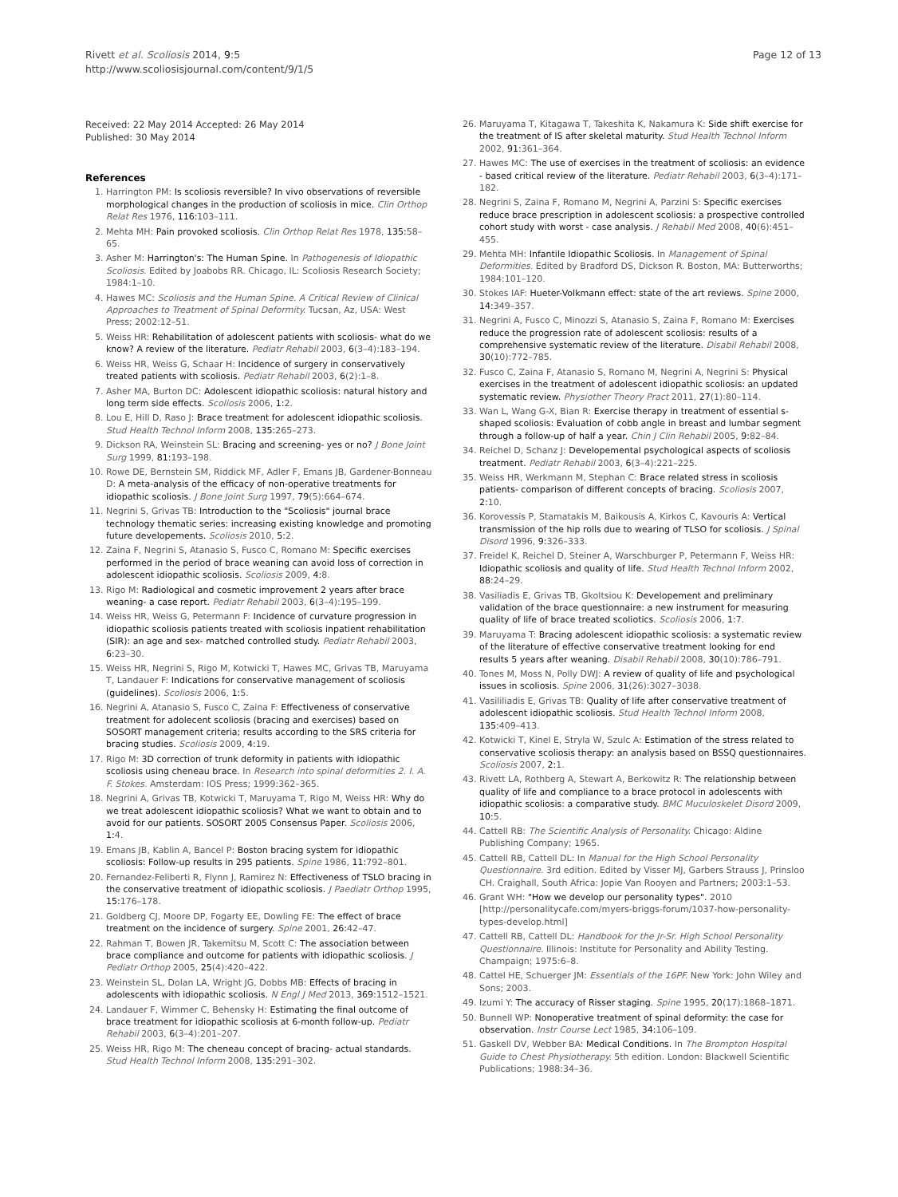Rivett et al. Scoliosis 2014, 9:5
http://www.scoliosisjournal.com/content/9/1/5
Page 12 of 13
Received: 22 May 2014 Accepted: 26 May 2014
Published: 30 May 2014
References
1. Harrington PM: Is scoliosis reversible? In vivo observations of reversible morphological changes in the production of scoliosis in mice. Clin Orthop Relat Res 1976, 116: 103–111.
2. Mehta MH: Pain provoked scoliosis. Clin Orthop Relat Res 1978, 135: 58–65.
3. Asher M: Harrington's: The Human Spine. In Pathogenesis of Idiopathic Scoliosis. Edited by Joabobs RR. Chicago, IL: Scoliosis Research Society; 1984:1–10.
4. Hawes MC: Scoliosis and the Human Spine. A Critical Review of Clinical Approaches to Treatment of Spinal Deformity. Tucsan, Az, USA: West Press; 2002:12–51.
5. Weiss HR: Rehabilitation of adolescent patients with scoliosis- what do we know? A review of the literature. Pediatr Rehabil 2003, 6(3–4):183–194.
6. Weiss HR, Weiss G, Schaar H: Incidence of surgery in conservatively treated patients with scoliosis. Pediatr Rehabil 2003, 6(2):1–8.
7. Asher MA, Burton DC: Adolescent idiopathic scoliosis: natural history and long term side effects. Scoliosis 2006, 1: 2.
8. Lou E, Hill D, Raso J: Brace treatment for adolescent idiopathic scoliosis. Stud Health Technol Inform 2008, 135: 265–273.
9. Dickson RA, Weinstein SL: Bracing and screening- yes or no? J Bone Joint Surg 1999, 81: 193–198.
10. Rowe DE, Bernstein SM, Riddick MF, Adler F, Emans JB, Gardener-Bonneau D: A meta-analysis of the efficacy of non-operative treatments for idiopathic scoliosis. J Bone Joint Surg 1997, 79(5):664–674.
11. Negrini S, Grivas TB: Introduction to the "Scoliosis" journal brace technology thematic series: increasing existing knowledge and promoting future developements. Scoliosis 2010, 5: 2.
12. Zaina F, Negrini S, Atanasio S, Fusco C, Romano M: Specific exercises performed in the period of brace weaning can avoid loss of correction in adolescent idiopathic scoliosis. Scoliosis 2009, 4: 8.
13. Rigo M: Radiological and cosmetic improvement 2 years after brace weaning- a case report. Pediatr Rehabil 2003, 6(3–4):195–199.
14. Weiss HR, Weiss G, Petermann F: Incidence of curvature progression in idiopathic scoliosis patients treated with scoliosis inpatient rehabilitation (SIR): an age and sex- matched controlled study. Pediatr Rehabil 2003, 6: 23–30.
15. Weiss HR, Negrini S, Rigo M, Kotwicki T, Hawes MC, Grivas TB, Maruyama T, Landauer F: Indications for conservative management of scoliosis (guidelines). Scoliosis 2006, 1: 5.
16. Negrini A, Atanasio S, Fusco C, Zaina F: Effectiveness of conservative treatment for adolecent scoliosis (bracing and exercises) based on SOSORT management criteria; results according to the SRS criteria for bracing studies. Scoliosis 2009, 4: 19.
17. Rigo M: 3D correction of trunk deformity in patients with idiopathic scoliosis using cheneau brace. In Research into spinal deformities 2. I. A. F. Stokes. Amsterdam: IOS Press; 1999:362–365.
18. Negrini A, Grivas TB, Kotwicki T, Maruyama T, Rigo M, Weiss HR: Why do we treat adolescent idiopathic scoliosis? What we want to obtain and to avoid for our patients. SOSORT 2005 Consensus Paper. Scoliosis 2006, 1: 4.
19. Emans JB, Kablin A, Bancel P: Boston bracing system for idiopathic scoliosis: Follow-up results in 295 patients. Spine 1986, 11: 792–801.
20. Fernandez-Feliberti R, Flynn J, Ramirez N: Effectiveness of TSLO bracing in the conservative treatment of idiopathic scoliosis. J Paediatr Orthop 1995, 15: 176–178.
21. Goldberg CJ, Moore DP, Fogarty EE, Dowling FE: The effect of brace treatment on the incidence of surgery. Spine 2001, 26: 42–47.
22. Rahman T, Bowen JR, Takemitsu M, Scott C: The association between brace compliance and outcome for patients with idiopathic scoliosis. J Pediatr Orthop 2005, 25(4):420–422.
23. Weinstein SL, Dolan LA, Wright JG, Dobbs MB: Effects of bracing in adolescents with idiopathic scoliosis. N Engl J Med 2013, 369: 1512–1521.
24. Landauer F, Wimmer C, Behensky H: Estimating the final outcome of brace treatment for idiopathic scoliosis at 6-month follow-up. Pediatr Rehabil 2003, 6(3–4):201–207.
25. Weiss HR, Rigo M: The cheneau concept of bracing- actual standards. Stud Health Technol Inform 2008, 135: 291–302.
26. Maruyama T, Kitagawa T, Takeshita K, Nakamura K: Side shift exercise for the treatment of IS after skeletal maturity. Stud Health Technol Inform 2002, 91: 361–364.
27. Hawes MC: The use of exercises in the treatment of scoliosis: an evidence - based critical review of the literature. Pediatr Rehabil 2003, 6(3–4):171–182.
28. Negrini S, Zaina F, Romano M, Negrini A, Parzini S: Specific exercises reduce brace prescription in adolescent scoliosis: a prospective controlled cohort study with worst - case analysis. J Rehabil Med 2008, 40(6):451–455.
29. Mehta MH: Infantile Idiopathic Scoliosis. In Management of Spinal Deformities. Edited by Bradford DS, Dickson R. Boston, MA: Butterworths; 1984:101–120.
30. Stokes IAF: Hueter-Volkmann effect: state of the art reviews. Spine 2000, 14: 349–357.
31. Negrini A, Fusco C, Minozzi S, Atanasio S, Zaina F, Romano M: Exercises reduce the progression rate of adolescent scoliosis: results of a comprehensive systematic review of the literature. Disabil Rehabil 2008, 30(10):772–785.
32. Fusco C, Zaina F, Atanasio S, Romano M, Negrini A, Negrini S: Physical exercises in the treatment of adolescent idiopathic scoliosis: an updated systematic review. Physiother Theory Pract 2011, 27(1):80–114.
33. Wan L, Wang G-X, Bian R: Exercise therapy in treatment of essential s-shaped scoliosis: Evaluation of cobb angle in breast and lumbar segment through a follow-up of half a year. Chin J Clin Rehabil 2005, 9: 82–84.
34. Reichel D, Schanz J: Developemental psychological aspects of scoliosis treatment. Pediatr Rehabil 2003, 6(3–4):221–225.
35. Weiss HR, Werkmann M, Stephan C: Brace related stress in scoliosis patients- comparison of different concepts of bracing. Scoliosis 2007, 2: 10.
36. Korovessis P, Stamatakis M, Baikousis A, Kirkos C, Kavouris A: Vertical transmission of the hip rolls due to wearing of TLSO for scoliosis. J Spinal Disord 1996, 9: 326–333.
37. Freidel K, Reichel D, Steiner A, Warschburger P, Petermann F, Weiss HR: Idiopathic scoliosis and quality of life. Stud Health Technol Inform 2002, 88: 24–29.
38. Vasiliadis E, Grivas TB, Gkoltsiou K: Developement and preliminary validation of the brace questionnaire: a new instrument for measuring quality of life of brace treated scoliotics. Scoliosis 2006, 1: 7.
39. Maruyama T: Bracing adolescent idiopathic scoliosis: a systematic review of the literature of effective conservative treatment looking for end results 5 years after weaning. Disabil Rehabil 2008, 30(10):786–791.
40. Tones M, Moss N, Polly DWJ: A review of quality of life and psychological issues in scoliosis. Spine 2006, 31(26):3027–3038.
41. Vasililiadis E, Grivas TB: Quality of life after conservative treatment of adolescent idiopathic scoliosis. Stud Health Technol Inform 2008, 135: 409–413.
42. Kotwicki T, Kinel E, Stryla W, Szulc A: Estimation of the stress related to conservative scoliosis therapy: an analysis based on BSSQ questionnaires. Scoliosis 2007, 2: 1.
43. Rivett LA, Rothberg A, Stewart A, Berkowitz R: The relationship between quality of life and compliance to a brace protocol in adolescents with idiopathic scoliosis: a comparative study. BMC Muculoskelet Disord 2009, 10: 5.
44. Cattell RB: The Scientific Analysis of Personality. Chicago: Aldine Publishing Company; 1965.
45. Cattell RB, Cattell DL: In Manual for the High School Personality Questionnaire. 3rd edition. Edited by Visser MJ, Garbers Strauss J, Prinsloo CH. Craighall, South Africa: Jopie Van Rooyen and Partners; 2003:1–53.
46. Grant WH: "How we develop our personality types". 2010 [http://personalitycafe.com/myers-briggs-forum/1037-how-personality-types-develop.html]
47. Cattell RB, Cattell DL: Handbook for the Jr-Sr. High School Personality Questionnaire. Illinois: Institute for Personality and Ability Testing. Champaign; 1975:6–8.
48. Cattel HE, Schuerger JM: Essentials of the 16PF. New York: John Wiley and Sons; 2003.
49. Izumi Y: The accuracy of Risser staging. Spine 1995, 20(17):1868–1871.
50. Bunnell WP: Nonoperative treatment of spinal deformity: the case for observation. Instr Course Lect 1985, 34: 106–109.
51. Gaskell DV, Webber BA: Medical Conditions. In The Brompton Hospital Guide to Chest Physiotherapy. 5th edition. London: Blackwell Scientific Publications; 1988:34–36.